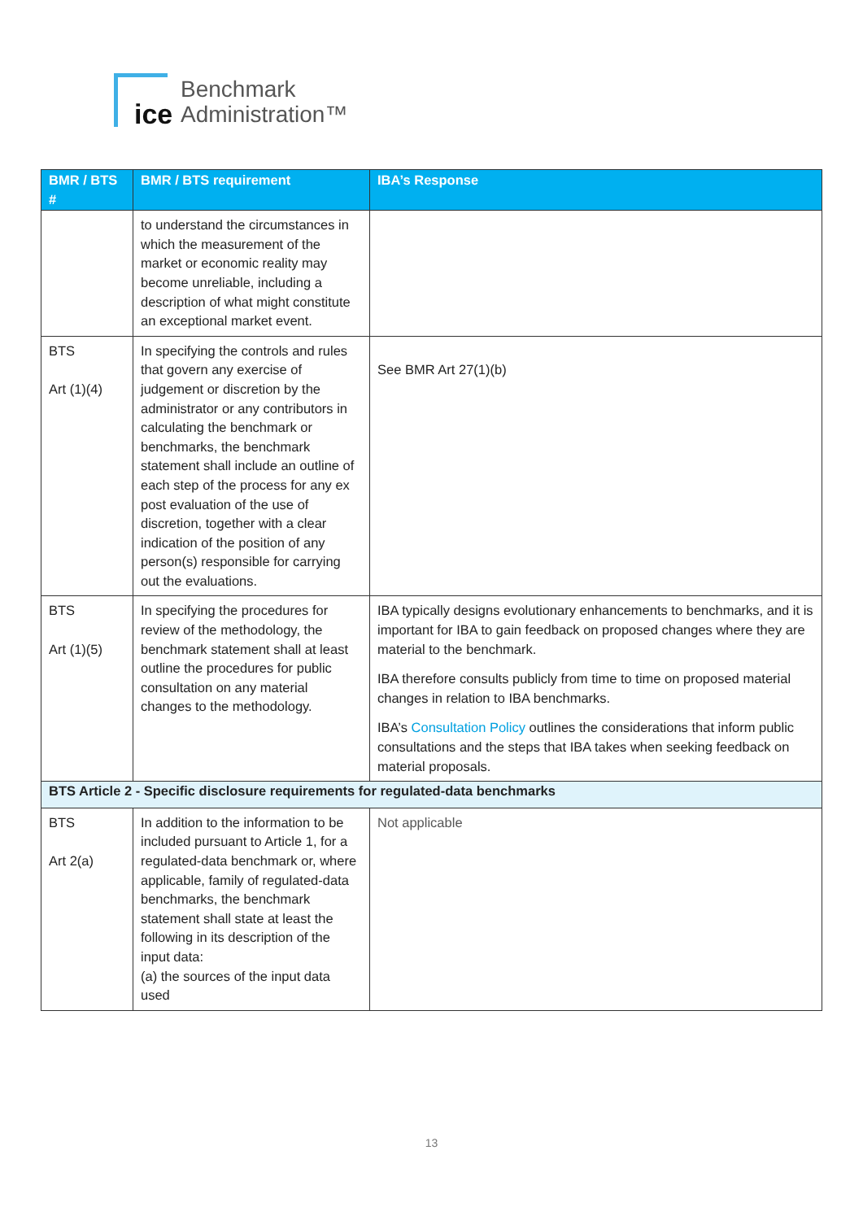ice
Benchmark
Administration™
| BMR / BTS # | BMR / BTS requirement | IBA’s Response |
| --- | --- | --- |
| | to understand the circumstances in which the measurement of the market or economic reality may become unreliable, including a description of what might constitute an exceptional market event. | |
| BTS Art (1)(4) | In specifying the controls and rules that govern any exercise of judgement or discretion by the administrator or any contributors in calculating the benchmark or benchmarks, the benchmark statement shall include an outline of each step of the process for any ex post evaluation of the use of discretion, together with a clear indication of the position of any person(s) responsible for carrying out the evaluations. | See BMR Art 27(1)(b) |
| BTS Art (1)(5) | In specifying the procedures for review of the methodology, the benchmark statement shall at least outline the procedures for public consultation on any material changes to the methodology. | IBA typically designs evolutionary enhancements to benchmarks, and it is important for IBA to gain feedback on proposed changes where they are material to the benchmark. IBA therefore consults publicly from time to time on proposed material changes in relation to IBA benchmarks. IBA’s Consultation Policy outlines the considerations that inform public consultations and the steps that IBA takes when seeking feedback on material proposals. |
| BTS Article 2 - Specific disclosure requirements for regulated-data benchmarks | | |
| BTS Art 2(a) | In addition to the information to be included pursuant to Article 1, for a regulated-data benchmark or, where applicable, family of regulated-data benchmarks, the benchmark statement shall state at least the following in its description of the input data: (a) the sources of the input data used | Not applicable |
13